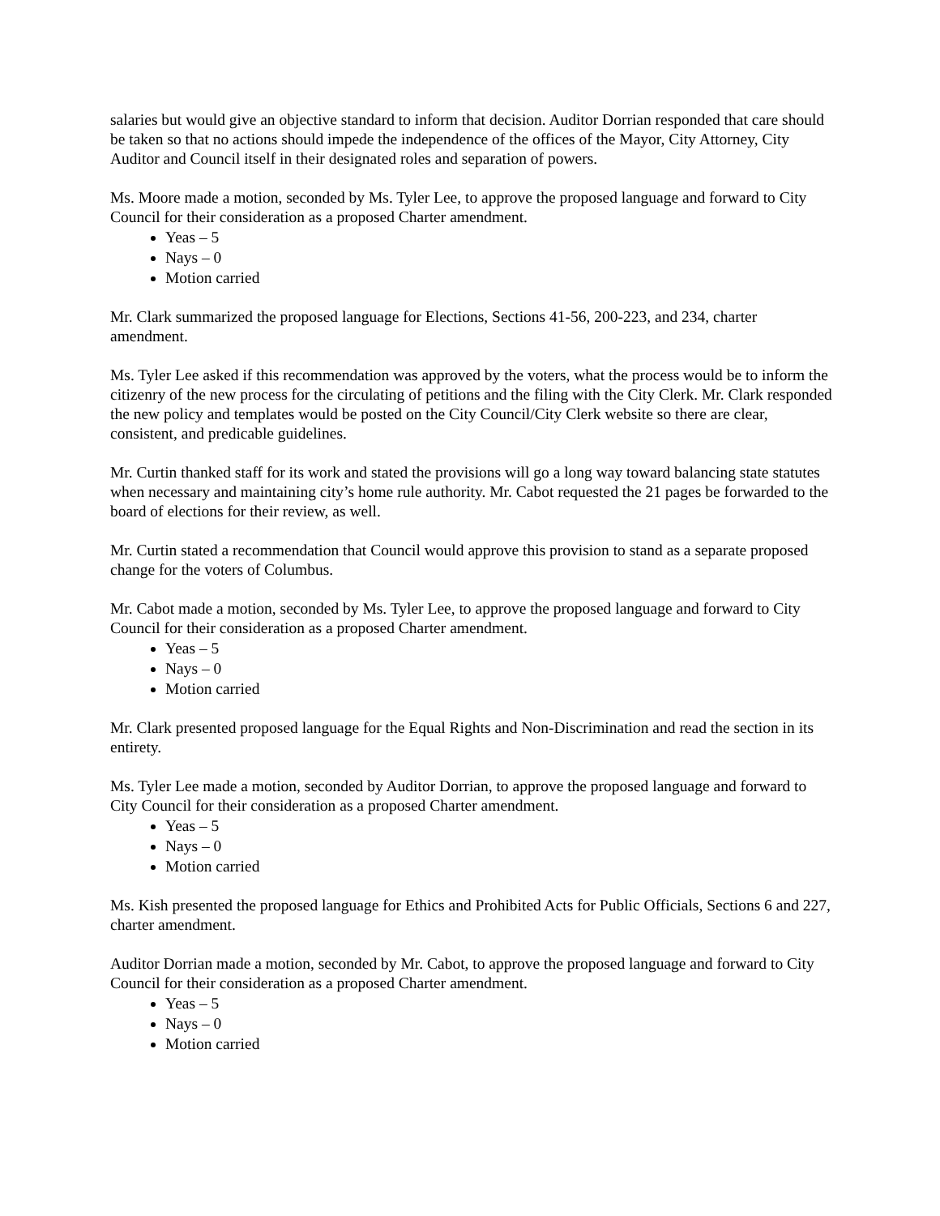salaries but would give an objective standard to inform that decision. Auditor Dorrian responded that care should be taken so that no actions should impede the independence of the offices of the Mayor, City Attorney, City Auditor and Council itself in their designated roles and separation of powers.
Ms. Moore made a motion, seconded by Ms. Tyler Lee, to approve the proposed language and forward to City Council for their consideration as a proposed Charter amendment.
Yeas – 5
Nays – 0
Motion carried
Mr. Clark summarized the proposed language for Elections, Sections 41-56, 200-223, and 234, charter amendment.
Ms. Tyler Lee asked if this recommendation was approved by the voters, what the process would be to inform the citizenry of the new process for the circulating of petitions and the filing with the City Clerk. Mr. Clark responded the new policy and templates would be posted on the City Council/City Clerk website so there are clear, consistent, and predicable guidelines.
Mr. Curtin thanked staff for its work and stated the provisions will go a long way toward balancing state statutes when necessary and maintaining city’s home rule authority. Mr. Cabot requested the 21 pages be forwarded to the board of elections for their review, as well.
Mr. Curtin stated a recommendation that Council would approve this provision to stand as a separate proposed change for the voters of Columbus.
Mr. Cabot made a motion, seconded by Ms. Tyler Lee, to approve the proposed language and forward to City Council for their consideration as a proposed Charter amendment.
Yeas – 5
Nays – 0
Motion carried
Mr. Clark presented proposed language for the Equal Rights and Non-Discrimination and read the section in its entirety.
Ms. Tyler Lee made a motion, seconded by Auditor Dorrian, to approve the proposed language and forward to City Council for their consideration as a proposed Charter amendment.
Yeas – 5
Nays – 0
Motion carried
Ms. Kish presented the proposed language for Ethics and Prohibited Acts for Public Officials, Sections 6 and 227, charter amendment.
Auditor Dorrian made a motion, seconded by Mr. Cabot, to approve the proposed language and forward to City Council for their consideration as a proposed Charter amendment.
Yeas – 5
Nays – 0
Motion carried